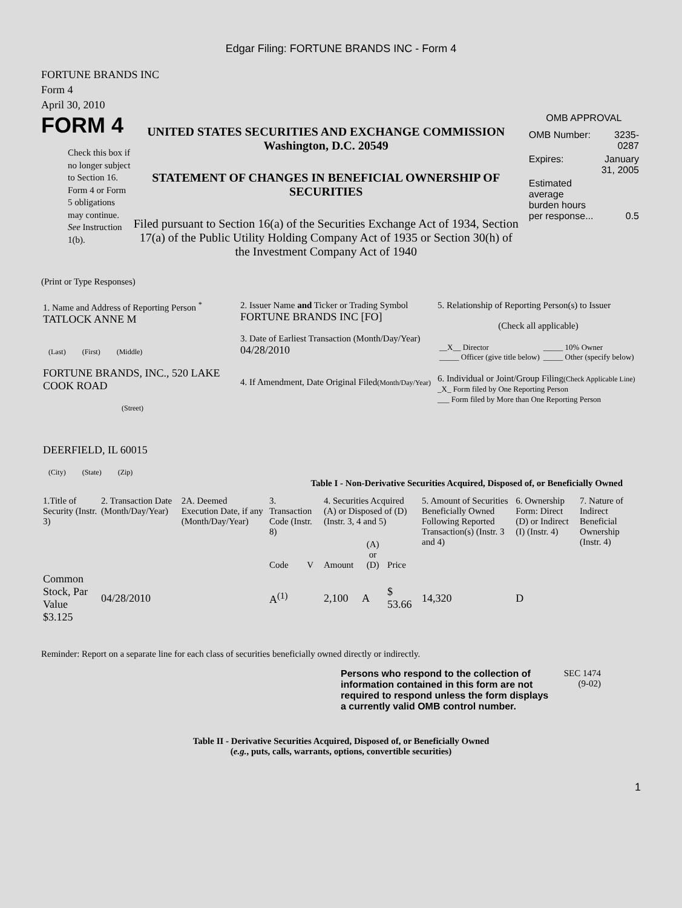Edgar Filing: FORTUNE BRANDS INC - Form 4
FORTUNE BRANDS INC
Form 4
April 30, 2010
FORM 4
Check this box if no longer subject to Section 16. Form 4 or Form 5 obligations may continue. See Instruction 1(b).
UNITED STATES SECURITIES AND EXCHANGE COMMISSION
Washington, D.C. 20549
STATEMENT OF CHANGES IN BENEFICIAL OWNERSHIP OF SECURITIES
Filed pursuant to Section 16(a) of the Securities Exchange Act of 1934, Section 17(a) of the Public Utility Holding Company Act of 1935 or Section 30(h) of the Investment Company Act of 1940
OMB APPROVAL
| OMB Number: | 3235-0287 |
| Expires: | January 31, 2005 |
| Estimated average burden hours per response... | 0.5 |
(Print or Type Responses)
| 1. Name and Address of Reporting Person <sup>*</sup> TATLOCK ANNE M (Last) (First) (Middle) FORTUNE BRANDS, INC., 520 LAKE COOK ROAD (Street) DEERFIELD, IL 60015 (City) (State) (Zip) | 2. Issuer Name and Ticker or Trading Symbol FORTUNE BRANDS INC [FO] 3. Date of Earliest Transaction (Month/Day/Year) 04/28/2010 4. If Amendment, Date Original Filed (Month/Day/Year) | 5. Relationship of Reporting Person(s) to Issuer (Check all applicable) / __X__ Director _____ Officer (give title below) / _____ 10% Owner _____ Other (specify below) / 6. Individual or Joint/Group Filing (Check Applicable Line) _X_ Form filed by One Reporting Person ___ Form filed by More than One Reporting Person |
Table I - Non-Derivative Securities Acquired, Disposed of, or Beneficially Owned
| 1.Title of Security (Instr. 3) | 2. Transaction Date (Month/Day/Year) | 2A. Deemed Execution Date, if any (Month/Day/Year) | 3. Transaction Code (Instr. 8) | | 4. Securities Acquired (A) or Disposed of (D) (Instr. 3, 4 and 5) | | | 5. Amount of Securities Beneficially Owned Following Reported Transaction(s) (Instr. 3 and 4) | 6. Ownership Form: Direct (D) or Indirect (I) (Instr. 4) | 7. Nature of Indirect Beneficial Ownership (Instr. 4) |
| --- | --- | --- | --- | --- | --- | --- | --- | --- | --- | --- |
| | | | Code | V | Amount | (A) or (D) | Price | | | |
| Common Stock, Par Value $3.125 | 04/28/2010 | | A<sup>(1)</sup> | | 2,100 | A | $ 53.66 | 14,320 | D | |
Reminder: Report on a separate line for each class of securities beneficially owned directly or indirectly.
Persons who respond to the collection of information contained in this form are not required to respond unless the form displays a currently valid OMB control number.
SEC 1474
(9-02)
Table II - Derivative Securities Acquired, Disposed of, or Beneficially Owned
(e.g., puts, calls, warrants, options, convertible securities)
1